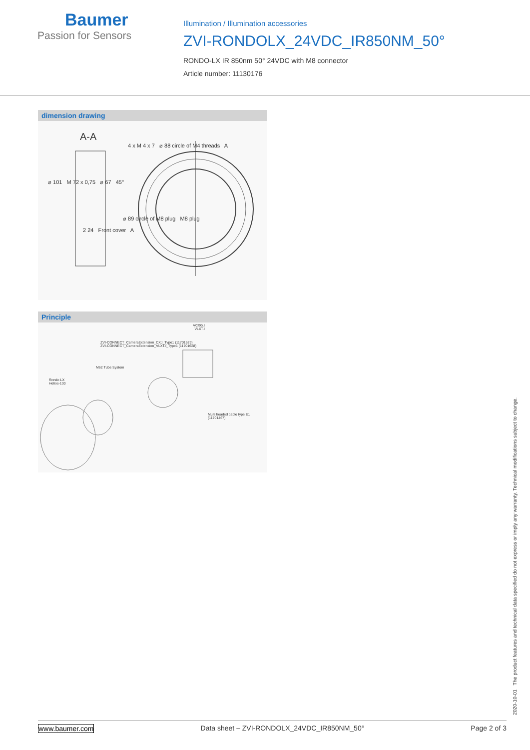Baumer
Passion for Sensors
Illumination / Illumination accessories
ZVI-RONDOLX_24VDC_IR850NM_50°
RONDO-LX IR 850nm 50° 24VDC with M8 connector
Article number: 11130176
dimension drawing
A-A
4 x M 4 x 7 ⌀ 88 circle of M4 threads A
⌀ 101 M 72 x 0,75 ⌀ 67 45°
⌀ 89 circle of M8 plug M8 plug
2 24 Front cover A
Principle
VCXG.I
VLXT.I
ZVI-CONNECT_CameraExtension_CXJ_Type1 (11701629)
ZVI-CONNECT_CameraExtension_VLXT.I_Type1 (11701628)
M62 Tube System
Rondo LX
Helios-130
Multi headed cable type E1 (11701467)
2020-10-01 The product features and technical data specified do not express or imply any warranty. Technical modifications subject to change.
www.baumer.com Data sheet – ZVI-RONDOLX_24VDC_IR850NM_50° Page 2 of 3